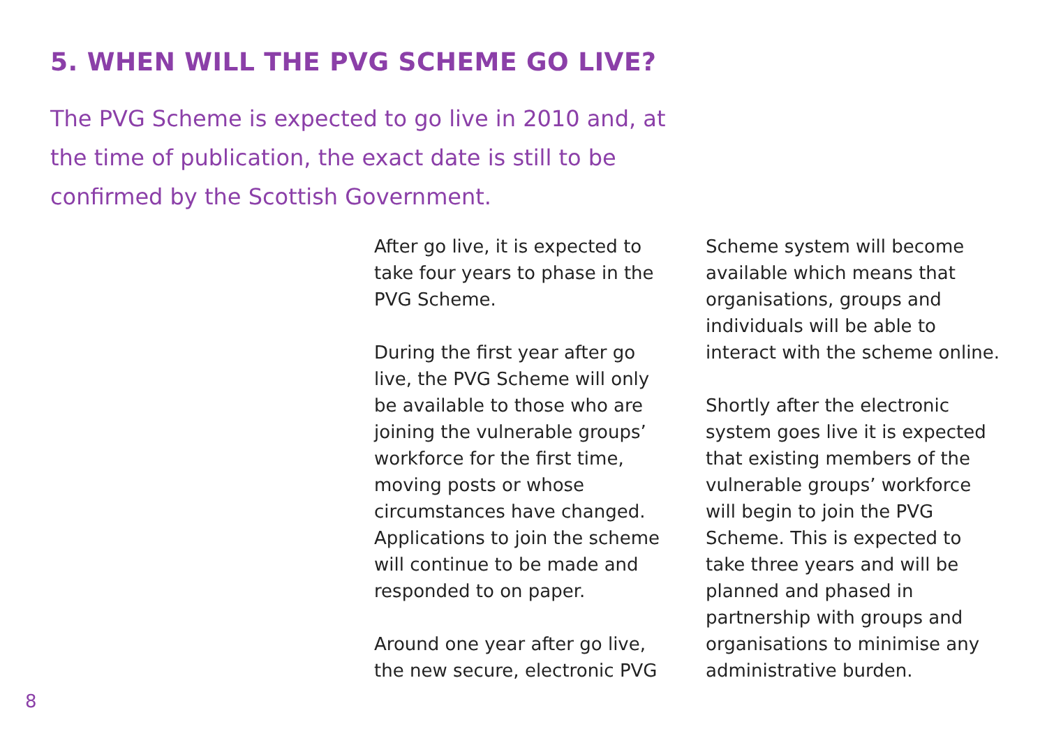5. WHEN WILL THE PVG SCHEME GO LIVE?
The PVG Scheme is expected to go live in 2010 and, at the time of publication, the exact date is still to be confirmed by the Scottish Government.
After go live, it is expected to take four years to phase in the PVG Scheme.
During the first year after go live, the PVG Scheme will only be available to those who are joining the vulnerable groups’ workforce for the first time, moving posts or whose circumstances have changed. Applications to join the scheme will continue to be made and responded to on paper.
Around one year after go live, the new secure, electronic PVG
Scheme system will become available which means that organisations, groups and individuals will be able to interact with the scheme online.
Shortly after the electronic system goes live it is expected that existing members of the vulnerable groups’ workforce will begin to join the PVG Scheme. This is expected to take three years and will be planned and phased in partnership with groups and organisations to minimise any administrative burden.
8